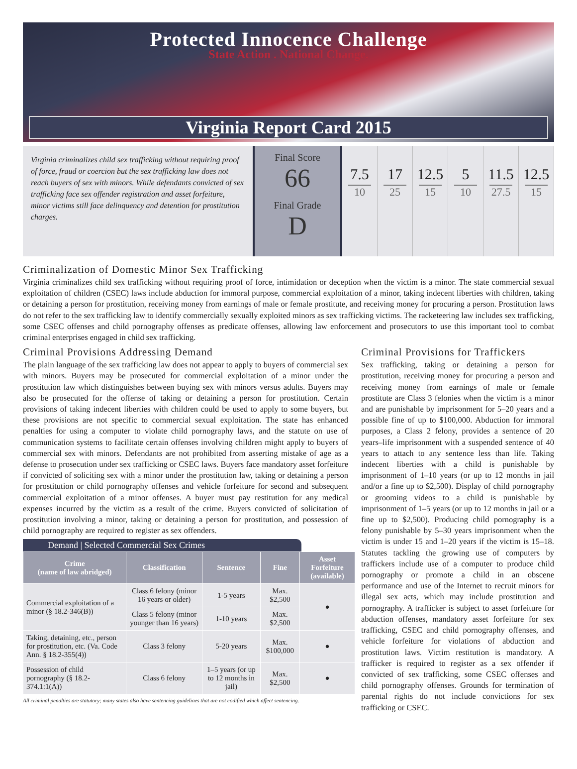Protected Innocence Challenge
State Action . National Change.
Virginia Report Card 2015
Virginia criminalizes child sex trafficking without requiring proof of force, fraud or coercion but the sex trafficking law does not reach buyers of sex with minors. While defendants convicted of sex trafficking face sex offender registration and asset forfeiture, minor victims still face delinquency and detention for prostitution charges.
Final Score
66
Final Grade
D
7.5
10
17
25
12.5
15
5
10
11.5
27.5
12.5
15
Criminalization of Domestic Minor Sex Trafficking
Virginia criminalizes child sex trafficking without requiring proof of force, intimidation or deception when the victim is a minor. The state commercial sexual exploitation of children (CSEC) laws include abduction for immoral purpose, commercial exploitation of a minor, taking indecent liberties with children, taking or detaining a person for prostitution, receiving money from earnings of male or female prostitute, and receiving money for procuring a person. Prostitution laws do not refer to the sex trafficking law to identify commercially sexually exploited minors as sex trafficking victims. The racketeering law includes sex trafficking, some CSEC offenses and child pornography offenses as predicate offenses, allowing law enforcement and prosecutors to use this important tool to combat criminal enterprises engaged in child sex trafficking.
Criminal Provisions Addressing Demand
The plain language of the sex trafficking law does not appear to apply to buyers of commercial sex with minors. Buyers may be prosecuted for commercial exploitation of a minor under the prostitution law which distinguishes between buying sex with minors versus adults. Buyers may also be prosecuted for the offense of taking or detaining a person for prostitution. Certain provisions of taking indecent liberties with children could be used to apply to some buyers, but these provisions are not specific to commercial sexual exploitation. The state has enhanced penalties for using a computer to violate child pornography laws, and the statute on use of communication systems to facilitate certain offenses involving children might apply to buyers of commercial sex with minors. Defendants are not prohibited from asserting mistake of age as a defense to prosecution under sex trafficking or CSEC laws. Buyers face mandatory asset forfeiture if convicted of soliciting sex with a minor under the prostitution law, taking or detaining a person for prostitution or child pornography offenses and vehicle forfeiture for second and subsequent commercial exploitation of a minor offenses. A buyer must pay restitution for any medical expenses incurred by the victim as a result of the crime. Buyers convicted of solicitation of prostitution involving a minor, taking or detaining a person for prostitution, and possession of child pornography are required to register as sex offenders.
Demand | Selected Commercial Sex Crimes
| Crime (name of law abridged) | Classification | Sentence | Fine | Asset Forfeiture (available) |
| --- | --- | --- | --- | --- |
| Commercial exploitation of a minor (§ 18.2-346(B)) | Class 6 felony (minor 16 years or older) | 1-5 years | Max. $2,500 | ● |
| | Class 5 felony (minor younger than 16 years) | 1-10 years | Max. $2,500 | |
| Taking, detaining, etc., person for prostitution, etc. (Va. Code Ann. § 18.2-355(4)) | Class 3 felony | 5-20 years | Max. $100,000 | ● |
| Possession of child pornography (§ 18.2-374.1:1(A)) | Class 6 felony | 1–5 years (or up to 12 months in jail) | Max. $2,500 | ● |
All criminal penalties are statutory; many states also have sentencing guidelines that are not codified which affect sentencing.
Criminal Provisions for Traffickers
Sex trafficking, taking or detaining a person for prostitution, receiving money for procuring a person and receiving money from earnings of male or female prostitute are Class 3 felonies when the victim is a minor and are punishable by imprisonment for 5–20 years and a possible fine of up to $100,000. Abduction for immoral purposes, a Class 2 felony, provides a sentence of 20 years–life imprisonment with a suspended sentence of 40 years to attach to any sentence less than life. Taking indecent liberties with a child is punishable by imprisonment of 1–10 years (or up to 12 months in jail and/or a fine up to $2,500). Display of child pornography or grooming videos to a child is punishable by imprisonment of 1–5 years (or up to 12 months in jail or a fine up to $2,500). Producing child pornography is a felony punishable by 5–30 years imprisonment when the victim is under 15 and 1–20 years if the victim is 15–18. Statutes tackling the growing use of computers by traffickers include use of a computer to produce child pornography or promote a child in an obscene performance and use of the Internet to recruit minors for illegal sex acts, which may include prostitution and pornography. A trafficker is subject to asset forfeiture for abduction offenses, mandatory asset forfeiture for sex trafficking, CSEC and child pornography offenses, and vehicle forfeiture for violations of abduction and prostitution laws. Victim restitution is mandatory. A trafficker is required to register as a sex offender if convicted of sex trafficking, some CSEC offenses and child pornography offenses. Grounds for termination of parental rights do not include convictions for sex trafficking or CSEC.